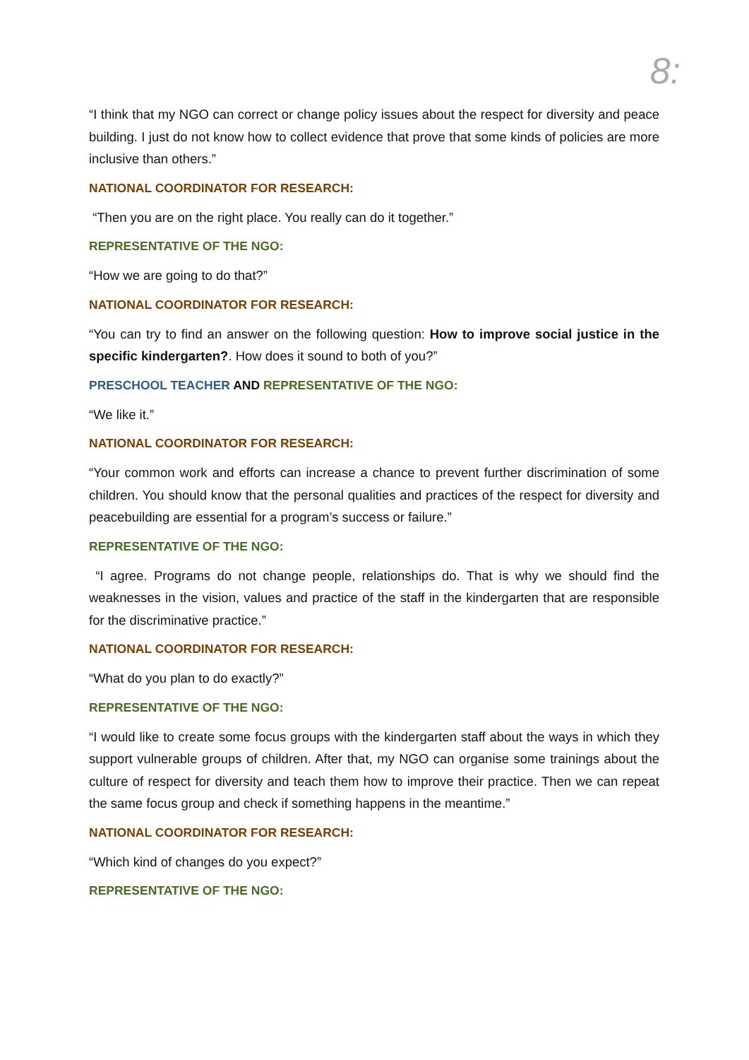8:
“I think that my NGO can correct or change policy issues about the respect for diversity and peace building. I just do not know how to collect evidence that prove that some kinds of policies are more inclusive than others.”
NATIONAL COORDINATOR FOR RESEARCH:
“Then you are on the right place. You really can do it together.”
REPRESENTATIVE OF THE NGO:
“How we are going to do that?”
NATIONAL COORDINATOR FOR RESEARCH:
“You can try to find an answer on the following question: How to improve social justice in the specific kindergarten?. How does it sound to both of you?”
PRESCHOOL TEACHER AND REPRESENTATIVE OF THE NGO:
“We like it.”
NATIONAL COORDINATOR FOR RESEARCH:
“Your common work and efforts can increase a chance to prevent further discrimination of some children. You should know that the personal qualities and practices of the respect for diversity and peacebuilding are essential for a program’s success or failure.”
REPRESENTATIVE OF THE NGO:
“I agree. Programs do not change people, relationships do. That is why we should find the weaknesses in the vision, values and practice of the staff in the kindergarten that are responsible for the discriminative practice.”
NATIONAL COORDINATOR FOR RESEARCH:
“What do you plan to do exactly?”
REPRESENTATIVE OF THE NGO:
“I would like to create some focus groups with the kindergarten staff about the ways in which they support vulnerable groups of children. After that, my NGO can organise some trainings about the culture of respect for diversity and teach them how to improve their practice. Then we can repeat the same focus group and check if something happens in the meantime.”
NATIONAL COORDINATOR FOR RESEARCH:
“Which kind of changes do you expect?”
REPRESENTATIVE OF THE NGO: